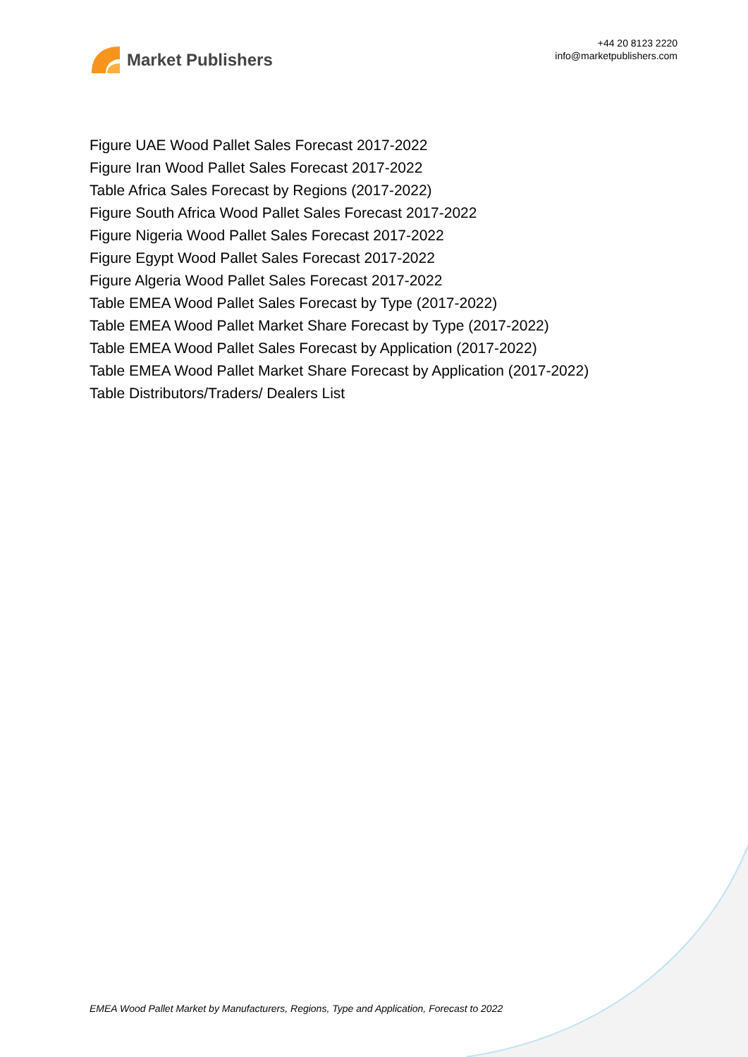Market Publishers
+44 20 8123 2220
info@marketpublishers.com
Figure UAE Wood Pallet Sales Forecast 2017-2022
Figure Iran Wood Pallet Sales Forecast 2017-2022
Table Africa Sales Forecast by Regions (2017-2022)
Figure South Africa Wood Pallet Sales Forecast 2017-2022
Figure Nigeria Wood Pallet Sales Forecast 2017-2022
Figure Egypt Wood Pallet Sales Forecast 2017-2022
Figure Algeria Wood Pallet Sales Forecast 2017-2022
Table EMEA Wood Pallet Sales Forecast by Type (2017-2022)
Table EMEA Wood Pallet Market Share Forecast by Type (2017-2022)
Table EMEA Wood Pallet Sales Forecast by Application (2017-2022)
Table EMEA Wood Pallet Market Share Forecast by Application (2017-2022)
Table Distributors/Traders/ Dealers List
EMEA Wood Pallet Market by Manufacturers, Regions, Type and Application, Forecast to 2022